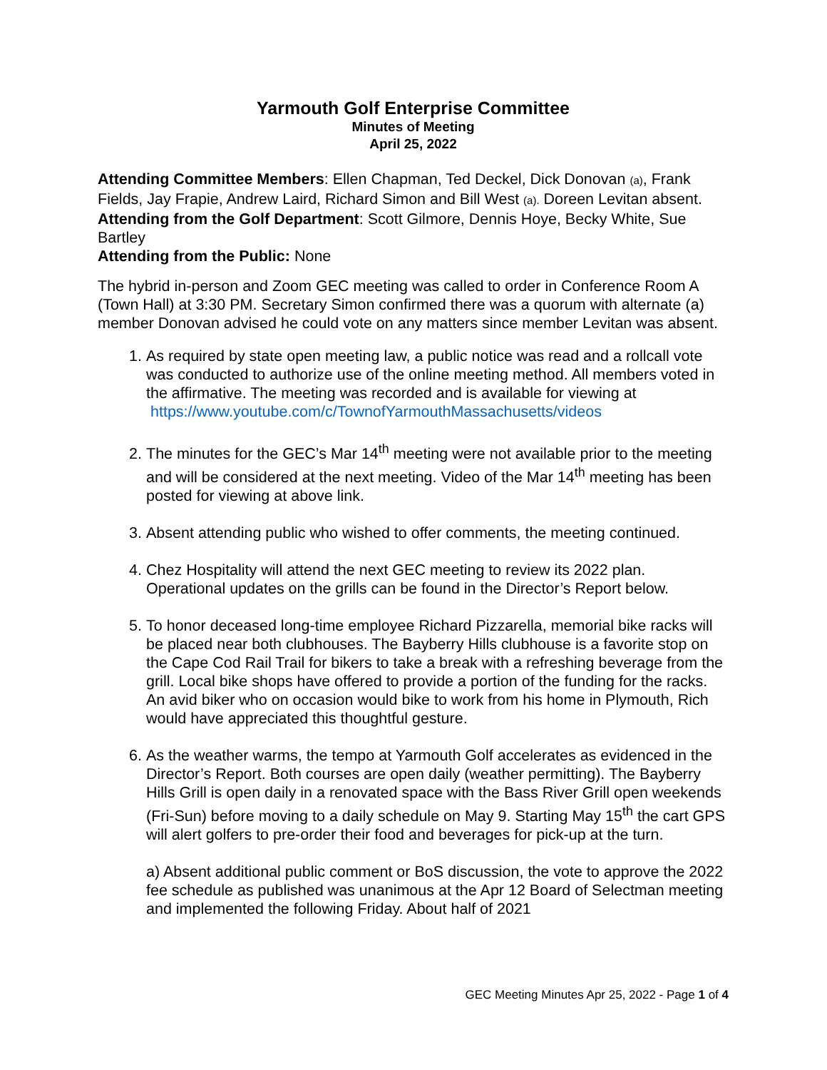Yarmouth Golf Enterprise Committee
Minutes of Meeting
April 25, 2022
Attending Committee Members: Ellen Chapman, Ted Deckel, Dick Donovan (a), Frank Fields, Jay Frapie, Andrew Laird, Richard Simon and Bill West (a). Doreen Levitan absent.
Attending from the Golf Department: Scott Gilmore, Dennis Hoye, Becky White, Sue Bartley
Attending from the Public: None
The hybrid in-person and Zoom GEC meeting was called to order in Conference Room A (Town Hall) at 3:30 PM. Secretary Simon confirmed there was a quorum with alternate (a) member Donovan advised he could vote on any matters since member Levitan was absent.
1. As required by state open meeting law, a public notice was read and a rollcall vote was conducted to authorize use of the online meeting method. All members voted in the affirmative. The meeting was recorded and is available for viewing at https://www.youtube.com/c/TownofYarmouthMassachusetts/videos
2. The minutes for the GEC’s Mar 14<sup>th</sup> meeting were not available prior to the meeting and will be considered at the next meeting. Video of the Mar 14<sup>th</sup> meeting has been posted for viewing at above link.
3. Absent attending public who wished to offer comments, the meeting continued.
4. Chez Hospitality will attend the next GEC meeting to review its 2022 plan. Operational updates on the grills can be found in the Director’s Report below.
5. To honor deceased long-time employee Richard Pizzarella, memorial bike racks will be placed near both clubhouses. The Bayberry Hills clubhouse is a favorite stop on the Cape Cod Rail Trail for bikers to take a break with a refreshing beverage from the grill. Local bike shops have offered to provide a portion of the funding for the racks. An avid biker who on occasion would bike to work from his home in Plymouth, Rich would have appreciated this thoughtful gesture.
6. As the weather warms, the tempo at Yarmouth Golf accelerates as evidenced in the Director’s Report. Both courses are open daily (weather permitting). The Bayberry Hills Grill is open daily in a renovated space with the Bass River Grill open weekends (Fri-Sun) before moving to a daily schedule on May 9. Starting May 15<sup>th</sup> the cart GPS will alert golfers to pre-order their food and beverages for pick-up at the turn.
a) Absent additional public comment or BoS discussion, the vote to approve the 2022 fee schedule as published was unanimous at the Apr 12 Board of Selectman meeting and implemented the following Friday. About half of 2021
GEC Meeting Minutes Apr 25, 2022 - Page 1 of 4